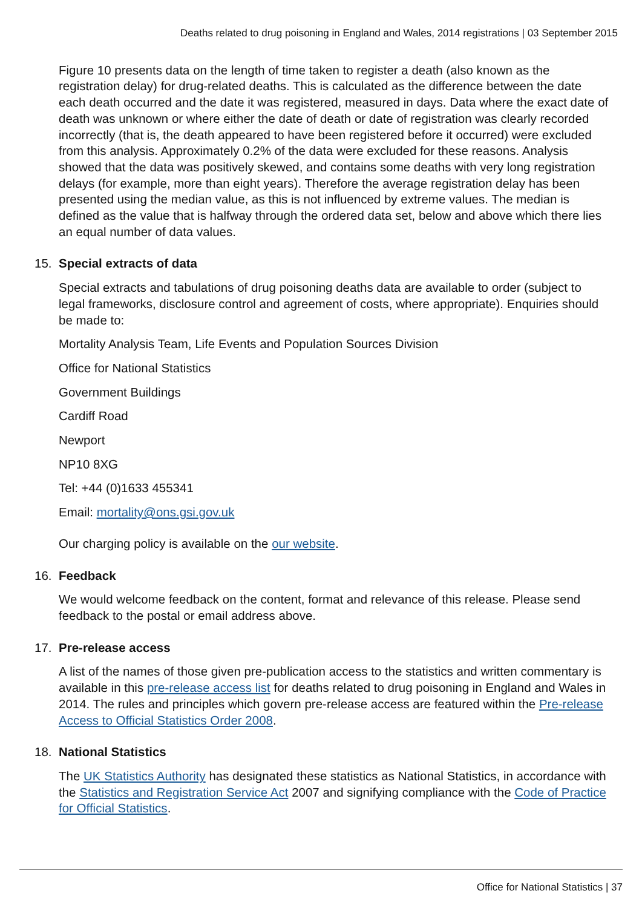Deaths related to drug poisoning in England and Wales, 2014 registrations | 03 September 2015
Figure 10 presents data on the length of time taken to register a death (also known as the registration delay) for drug-related deaths. This is calculated as the difference between the date each death occurred and the date it was registered, measured in days. Data where the exact date of death was unknown or where either the date of death or date of registration was clearly recorded incorrectly (that is, the death appeared to have been registered before it occurred) were excluded from this analysis. Approximately 0.2% of the data were excluded for these reasons. Analysis showed that the data was positively skewed, and contains some deaths with very long registration delays (for example, more than eight years). Therefore the average registration delay has been presented using the median value, as this is not influenced by extreme values. The median is defined as the value that is halfway through the ordered data set, below and above which there lies an equal number of data values.
15. Special extracts of data
Special extracts and tabulations of drug poisoning deaths data are available to order (subject to legal frameworks, disclosure control and agreement of costs, where appropriate). Enquiries should be made to:
Mortality Analysis Team, Life Events and Population Sources Division
Office for National Statistics
Government Buildings
Cardiff Road
Newport
NP10 8XG
Tel: +44 (0)1633 455341
Email: mortality@ons.gsi.gov.uk
Our charging policy is available on the our website.
16. Feedback
We would welcome feedback on the content, format and relevance of this release. Please send feedback to the postal or email address above.
17. Pre-release access
A list of the names of those given pre-publication access to the statistics and written commentary is available in this pre-release access list for deaths related to drug poisoning in England and Wales in 2014. The rules and principles which govern pre-release access are featured within the Pre-release Access to Official Statistics Order 2008.
18. National Statistics
The UK Statistics Authority has designated these statistics as National Statistics, in accordance with the Statistics and Registration Service Act 2007 and signifying compliance with the Code of Practice for Official Statistics.
Office for National Statistics | 37